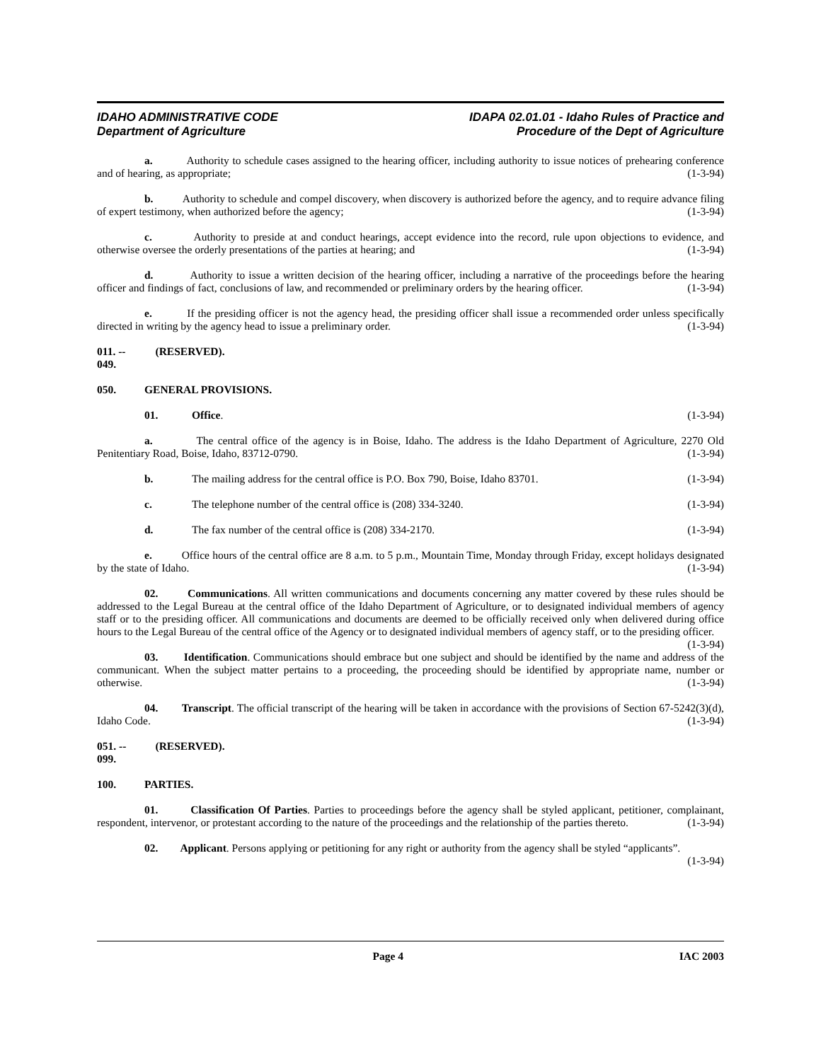IDAHO ADMINISTRATIVE CODE
Department of Agriculture
IDAPA 02.01.01 - Idaho Rules of Practice and
Procedure of the Dept of Agriculture
a. Authority to schedule cases assigned to the hearing officer, including authority to issue notices of prehearing conference and of hearing, as appropriate; (1-3-94)
b. Authority to schedule and compel discovery, when discovery is authorized before the agency, and to require advance filing of expert testimony, when authorized before the agency; (1-3-94)
c. Authority to preside at and conduct hearings, accept evidence into the record, rule upon objections to evidence, and otherwise oversee the orderly presentations of the parties at hearing; and (1-3-94)
d. Authority to issue a written decision of the hearing officer, including a narrative of the proceedings before the hearing officer and findings of fact, conclusions of law, and recommended or preliminary orders by the hearing officer. (1-3-94)
e. If the presiding officer is not the agency head, the presiding officer shall issue a recommended order unless specifically directed in writing by the agency head to issue a preliminary order. (1-3-94)
011. -- 049. (RESERVED).
050. GENERAL PROVISIONS.
01. Office. (1-3-94)
a. The central office of the agency is in Boise, Idaho. The address is the Idaho Department of Agriculture, 2270 Old Penitentiary Road, Boise, Idaho, 83712-0790. (1-3-94)
b. The mailing address for the central office is P.O. Box 790, Boise, Idaho 83701. (1-3-94)
c. The telephone number of the central office is (208) 334-3240. (1-3-94)
d. The fax number of the central office is (208) 334-2170. (1-3-94)
e. Office hours of the central office are 8 a.m. to 5 p.m., Mountain Time, Monday through Friday, except holidays designated by the state of Idaho. (1-3-94)
02. Communications. All written communications and documents concerning any matter covered by these rules should be addressed to the Legal Bureau at the central office of the Idaho Department of Agriculture, or to designated individual members of agency staff or to the presiding officer. All communications and documents are deemed to be officially received only when delivered during office hours to the Legal Bureau of the central office of the Agency or to designated individual members of agency staff, or to the presiding officer. (1-3-94)
03. Identification. Communications should embrace but one subject and should be identified by the name and address of the communicant. When the subject matter pertains to a proceeding, the proceeding should be identified by appropriate name, number or otherwise. (1-3-94)
04. Transcript. The official transcript of the hearing will be taken in accordance with the provisions of Section 67-5242(3)(d), Idaho Code. (1-3-94)
051. -- 099. (RESERVED).
100. PARTIES.
01. Classification Of Parties. Parties to proceedings before the agency shall be styled applicant, petitioner, complainant, respondent, intervenor, or protestant according to the nature of the proceedings and the relationship of the parties thereto. (1-3-94)
02. Applicant. Persons applying or petitioning for any right or authority from the agency shall be styled “applicants”. (1-3-94)
Page 4 IAC 2003